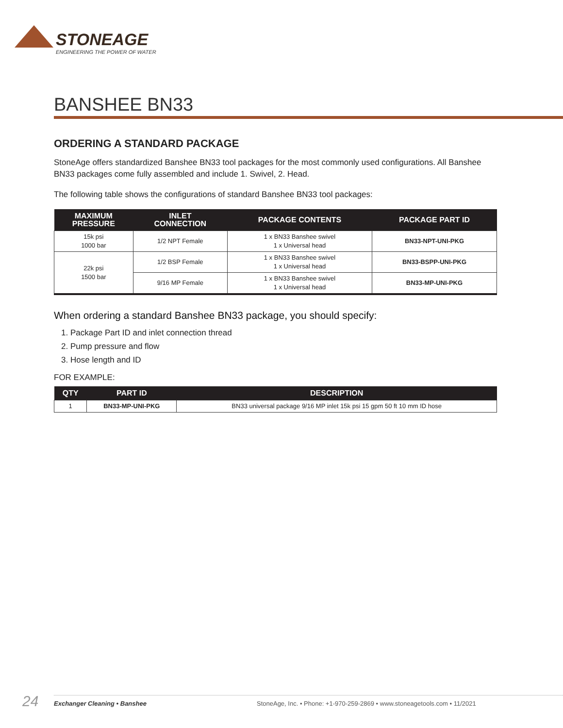STONEAGE
ENGINEERING THE POWER OF WATER
BANSHEE BN33
ORDERING A STANDARD PACKAGE
StoneAge offers standardized Banshee BN33 tool packages for the most commonly used configurations. All Banshee BN33 packages come fully assembled and include 1. Swivel, 2. Head.
The following table shows the configurations of standard Banshee BN33 tool packages:
| MAXIMUM PRESSURE | INLET CONNECTION | PACKAGE CONTENTS | PACKAGE PART ID |
| --- | --- | --- | --- |
| 15k psi 1000 bar | 1/2 NPT Female | 1 x BN33 Banshee swivel 1 x Universal head | BN33-NPT-UNI-PKG |
| 22k psi 1500 bar | 1/2 BSP Female | 1 x BN33 Banshee swivel 1 x Universal head | BN33-BSPP-UNI-PKG |
| | 9/16 MP Female | 1 x BN33 Banshee swivel 1 x Universal head | BN33-MP-UNI-PKG |
When ordering a standard Banshee BN33 package, you should specify:
1. Package Part ID and inlet connection thread
2. Pump pressure and flow
3. Hose length and ID
FOR EXAMPLE:
| QTY | PART ID | DESCRIPTION |
| --- | --- | --- |
| 1 | BN33-MP-UNI-PKG | BN33 universal package 9/16 MP inlet 15k psi 15 gpm 50 ft 10 mm ID hose |
24 Exchanger Cleaning • Banshee
StoneAge, Inc. • Phone: +1-970-259-2869 • www.stoneagetools.com • 11/2021